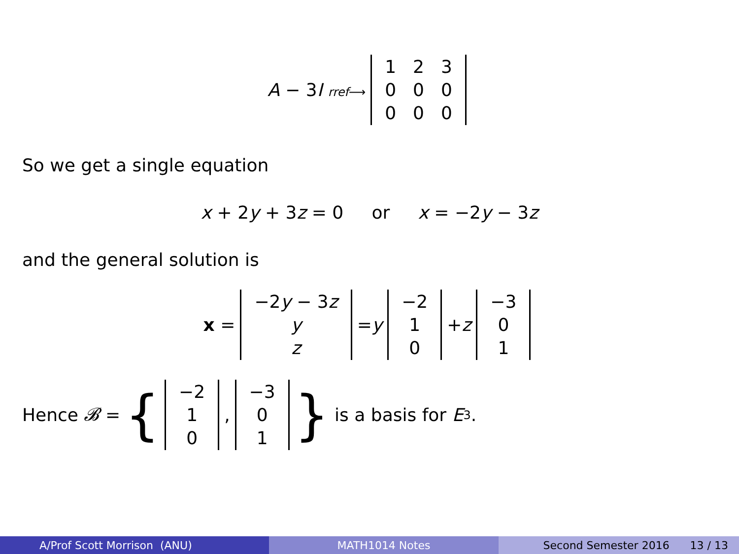A − 3I rref⟶
| 1 | 2 | 3 |
| 0 | 0 | 0 |
| 0 | 0 | 0 |
So we get a single equation
x + 2y + 3z = 0 or x = −2y − 3z
and the general solution is
x =
| −2 y − 3 z |
| y |
| z |
= y
| −2 |
| 1 |
| 0 |
+ z
| −3 |
| 0 |
| 1 |
Hence 𝓑 = {
| −2 |
| 1 |
| 0 |
,
| −3 |
| 0 |
| 1 |
} is a basis for E<sub>3</sub>.
A/Prof Scott Morrison (ANU) MATH1014 Notes Second Semester 2016 13 / 13